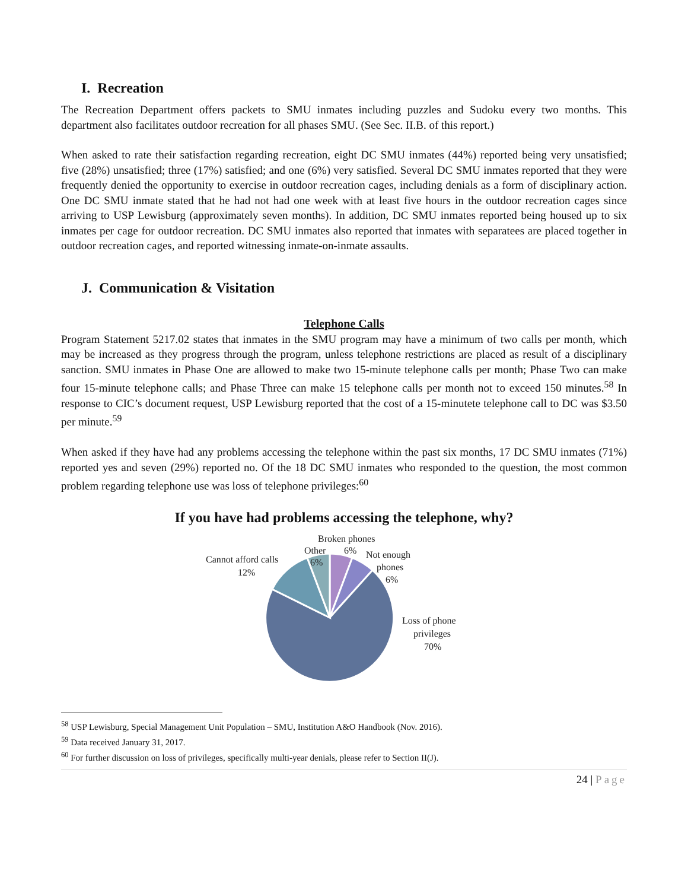I. Recreation
The Recreation Department offers packets to SMU inmates including puzzles and Sudoku every two months. This department also facilitates outdoor recreation for all phases SMU. (See Sec. II.B. of this report.)
When asked to rate their satisfaction regarding recreation, eight DC SMU inmates (44%) reported being very unsatisfied; five (28%) unsatisfied; three (17%) satisfied; and one (6%) very satisfied. Several DC SMU inmates reported that they were frequently denied the opportunity to exercise in outdoor recreation cages, including denials as a form of disciplinary action. One DC SMU inmate stated that he had not had one week with at least five hours in the outdoor recreation cages since arriving to USP Lewisburg (approximately seven months). In addition, DC SMU inmates reported being housed up to six inmates per cage for outdoor recreation. DC SMU inmates also reported that inmates with separatees are placed together in outdoor recreation cages, and reported witnessing inmate-on-inmate assaults.
J. Communication & Visitation
Telephone Calls
Program Statement 5217.02 states that inmates in the SMU program may have a minimum of two calls per month, which may be increased as they progress through the program, unless telephone restrictions are placed as result of a disciplinary sanction. SMU inmates in Phase One are allowed to make two 15-minute telephone calls per month; Phase Two can make four 15-minute telephone calls; and Phase Three can make 15 telephone calls per month not to exceed 150 minutes.<sup>58</sup> In response to CIC’s document request, USP Lewisburg reported that the cost of a 15-minutete telephone call to DC was $3.50 per minute.<sup>59</sup>
When asked if they have had any problems accessing the telephone within the past six months, 17 DC SMU inmates (71%) reported yes and seven (29%) reported no. Of the 18 DC SMU inmates who responded to the question, the most common problem regarding telephone use was loss of telephone privileges:<sup>60</sup>
If you have had problems accessing the telephone, why?
Broken phones
6%
Other
6%
Not enough
phones
6%
Cannot afford calls
12%
Loss of phone
privileges
70%
<sup>58</sup> USP Lewisburg, Special Management Unit Population – SMU, Institution A&O Handbook (Nov. 2016).
<sup>59</sup> Data received January 31, 2017.
<sup>60</sup> For further discussion on loss of privileges, specifically multi-year denials, please refer to Section II(J).
24 | Page